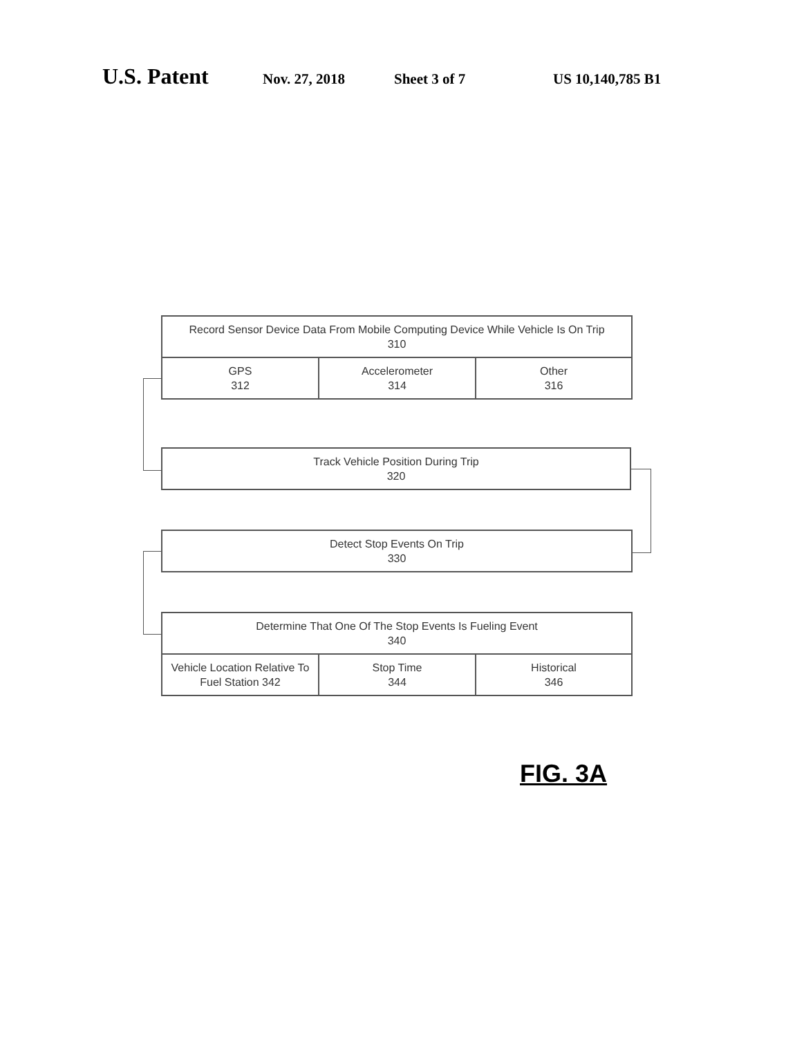U.S. Patent Nov. 27, 2018 Sheet 3 of 7 US 10,140,785 B1
Record Sensor Device Data From Mobile Computing Device While Vehicle Is On Trip
310
GPS
312
Accelerometer
314
Other
316
Track Vehicle Position During Trip
320
Detect Stop Events On Trip
330
Determine That One Of The Stop Events Is Fueling Event
340
Vehicle Location Relative To
Fuel Station 342
Stop Time
344
Historical
346
FIG. 3A